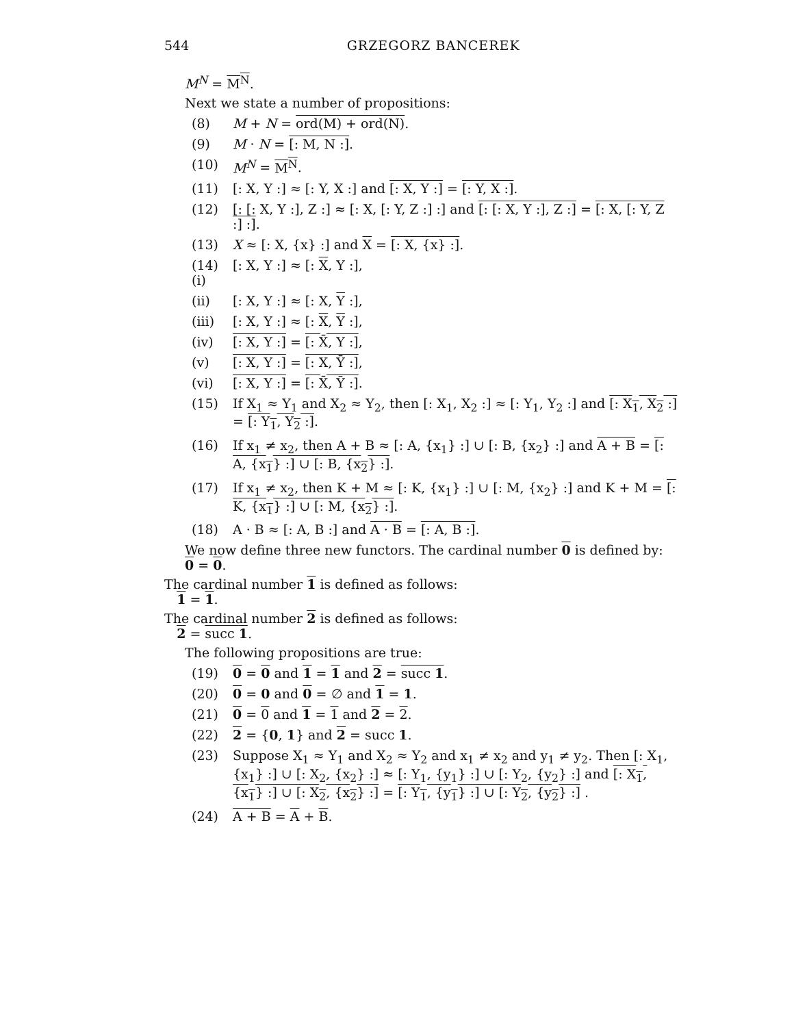544 GRZEGORZ BANCEREK
M<sup>N</sup> = M<sup>N</sup>.
Next we state a number of propositions:
(8) M + N = ord(M) + ord(N).
(9) M · N = [: M, N :].
(10) M<sup>N</sup> = M<sup>N</sup>.
(11) [: X, Y :] ≈ [: Y, X :] and [: X, Y :] = [: Y, X :].
(12) [: [: X, Y :], Z :] ≈ [: X, [: Y, Z :] :] and [: [: X, Y :], Z :] = [: X, [: Y, Z :] :].
(13) X ≈ [: X, {x} :] and X = [: X, {x} :].
(14) (i) [: X, Y :] ≈ [: X, Y :],
(ii) [: X, Y :] ≈ [: X, Y :],
(iii) [: X, Y :] ≈ [: X, Y :],
(iv) [: X, Y :] = [: X̄, Y :],
(v) [: X, Y :] = [: X, Ȳ :],
(vi) [: X, Y :] = [: X̄, Ȳ :].
(15) If X<sub>1</sub> ≈ Y<sub>1</sub> and X<sub>2</sub> ≈ Y<sub>2</sub>, then [: X<sub>1</sub>, X<sub>2</sub> :] ≈ [: Y<sub>1</sub>, Y<sub>2</sub> :] and [: X<sub>1</sub>, X<sub>2</sub> :] = [: Y<sub>1</sub>, Y<sub>2</sub> :].
(16) If x<sub>1</sub> ≠ x<sub>2</sub>, then A + B ≈ [: A, {x<sub>1</sub>} :] ∪ [: B, {x<sub>2</sub>} :] and A + B = [: A, {x<sub>1</sub>} :] ∪ [: B, {x<sub>2</sub>} :].
(17) If x<sub>1</sub> ≠ x<sub>2</sub>, then K + M ≈ [: K, {x<sub>1</sub>} :] ∪ [: M, {x<sub>2</sub>} :] and K + M = [: K, {x<sub>1</sub>} :] ∪ [: M, {x<sub>2</sub>} :].
(18) A · B ≈ [: A, B :] and A · B = [: A, B :].
We now define three new functors. The cardinal number 0 is defined by:
0 = 0.
The cardinal number 1 is defined as follows:
1 = 1.
The cardinal number 2 is defined as follows:
2 = succ 1.
The following propositions are true:
(19) 0 = 0 and 1 = 1 and 2 = succ 1.
(20) 0 = 0 and 0 = ∅ and 1 = 1.
(21) 0 = 0 and 1 = 1 and 2 = 2.
(22) 2 = {0, 1} and 2 = succ 1.
(23) Suppose X<sub>1</sub> ≈ Y<sub>1</sub> and X<sub>2</sub> ≈ Y<sub>2</sub> and x<sub>1</sub> ≠ x<sub>2</sub> and y<sub>1</sub> ≠ y<sub>2</sub>. Then [: X<sub>1</sub>, {x<sub>1</sub>} :] ∪ [: X<sub>2</sub>, {x<sub>2</sub>} :] ≈ [: Y<sub>1</sub>, {y<sub>1</sub>} :] ∪ [: Y<sub>2</sub>, {y<sub>2</sub>} :] and [: X<sub>1</sub>, {x<sub>1</sub>} :] ∪ [: X<sub>2</sub>, {x<sub>2</sub>} :] = [: Y<sub>1</sub>, {y<sub>1</sub>} :] ∪ [: Y<sub>2</sub>, {y<sub>2</sub>} :] .
(24) A + B = A + B.